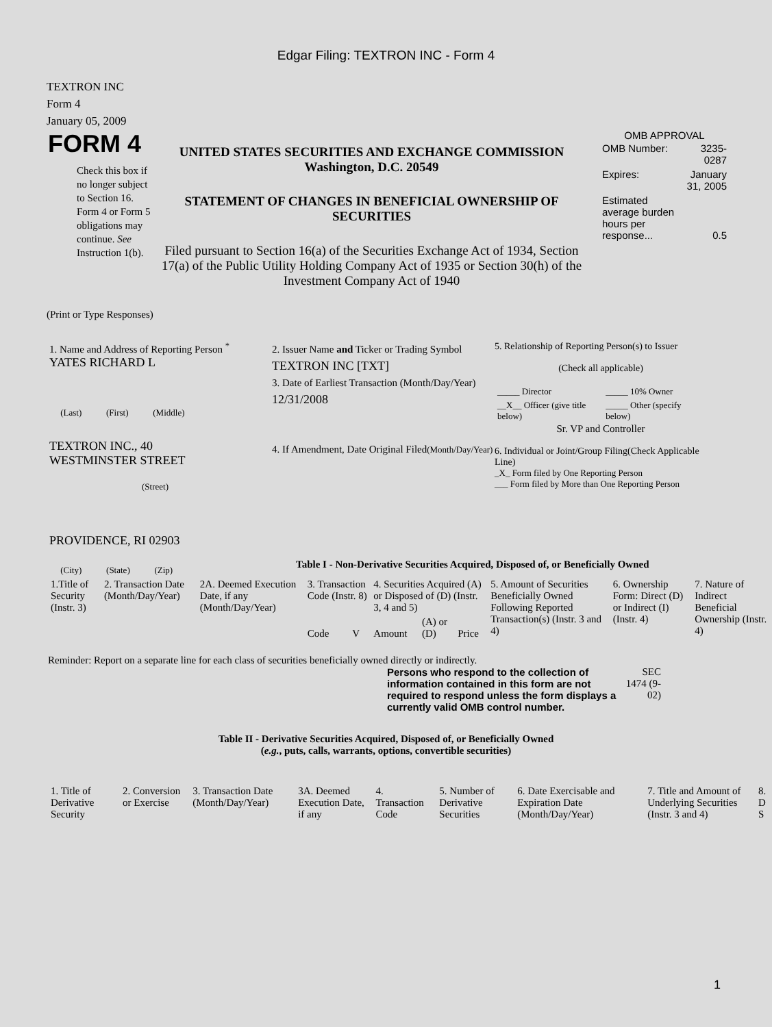Edgar Filing: TEXTRON INC - Form 4
TEXTRON INC
Form 4
January 05, 2009
FORM 4
Check this box if no longer subject to Section 16. Form 4 or Form 5 obligations may continue. See Instruction 1(b).
UNITED STATES SECURITIES AND EXCHANGE COMMISSION
Washington, D.C. 20549
STATEMENT OF CHANGES IN BENEFICIAL OWNERSHIP OF SECURITIES
Filed pursuant to Section 16(a) of the Securities Exchange Act of 1934, Section 17(a) of the Public Utility Holding Company Act of 1935 or Section 30(h) of the Investment Company Act of 1940
OMB APPROVAL
| OMB Number: | 3235-0287 |
| Expires: | January 31, 2005 |
| Estimated average burden hours per response... | 0.5 |
(Print or Type Responses)
1. Name and Address of Reporting Person <sup>*</sup>
YATES RICHARD L
(Last) (First) (Middle)
TEXTRON INC., 40
WESTMINSTER STREET
(Street)
PROVIDENCE, RI 02903
(City) (State) (Zip)
2. Issuer Name and Ticker or Trading Symbol
TEXTRON INC [TXT]
3. Date of Earliest Transaction (Month/Day/Year)
12/31/2008
4. If Amendment, Date Original Filed(Month/Day/Year)
5. Relationship of Reporting Person(s) to Issuer
(Check all applicable)
| _____ Director | _____ 10% Owner |
| __X__ Officer (give title below) | _____ Other (specify below) |
Sr. VP and Controller
6. Individual or Joint/Group Filing(Check Applicable Line)
_X_ Form filed by One Reporting Person
___ Form filed by More than One Reporting Person
Table I - Non-Derivative Securities Acquired, Disposed of, or Beneficially Owned
| 1.Title of Security (Instr. 3) | 2. Transaction Date (Month/Day/Year) | 2A. Deemed Execution Date, if any (Month/Day/Year) | 3. Transaction Code (Instr. 8) | | 4. Securities Acquired (A) or Disposed of (D) (Instr. 3, 4 and 5) | | | 5. Amount of Securities Beneficially Owned Following Reported Transaction(s) (Instr. 3 and 4) | 6. Ownership Form: Direct (D) or Indirect (I) (Instr. 4) | 7. Nature of Indirect Beneficial Ownership (Instr. 4) |
| | | | Code | V | Amount | (A) or (D) | Price | | | |
Reminder: Report on a separate line for each class of securities beneficially owned directly or indirectly.
Persons who respond to the collection of information contained in this form are not required to respond unless the form displays a currently valid OMB control number.
SEC 1474 (9-02)
Table II - Derivative Securities Acquired, Disposed of, or Beneficially Owned
(e.g., puts, calls, warrants, options, convertible securities)
| 1. Title of Derivative Security | 2. Conversion or Exercise | 3. Transaction Date (Month/Day/Year) | 3A. Deemed Execution Date, if any | 4. Transaction Code | 5. Number of Derivative Securities | 6. Date Exercisable and Expiration Date (Month/Day/Year) | 7. Title and Amount of Underlying Securities (Instr. 3 and 4) | 8. D S |
1